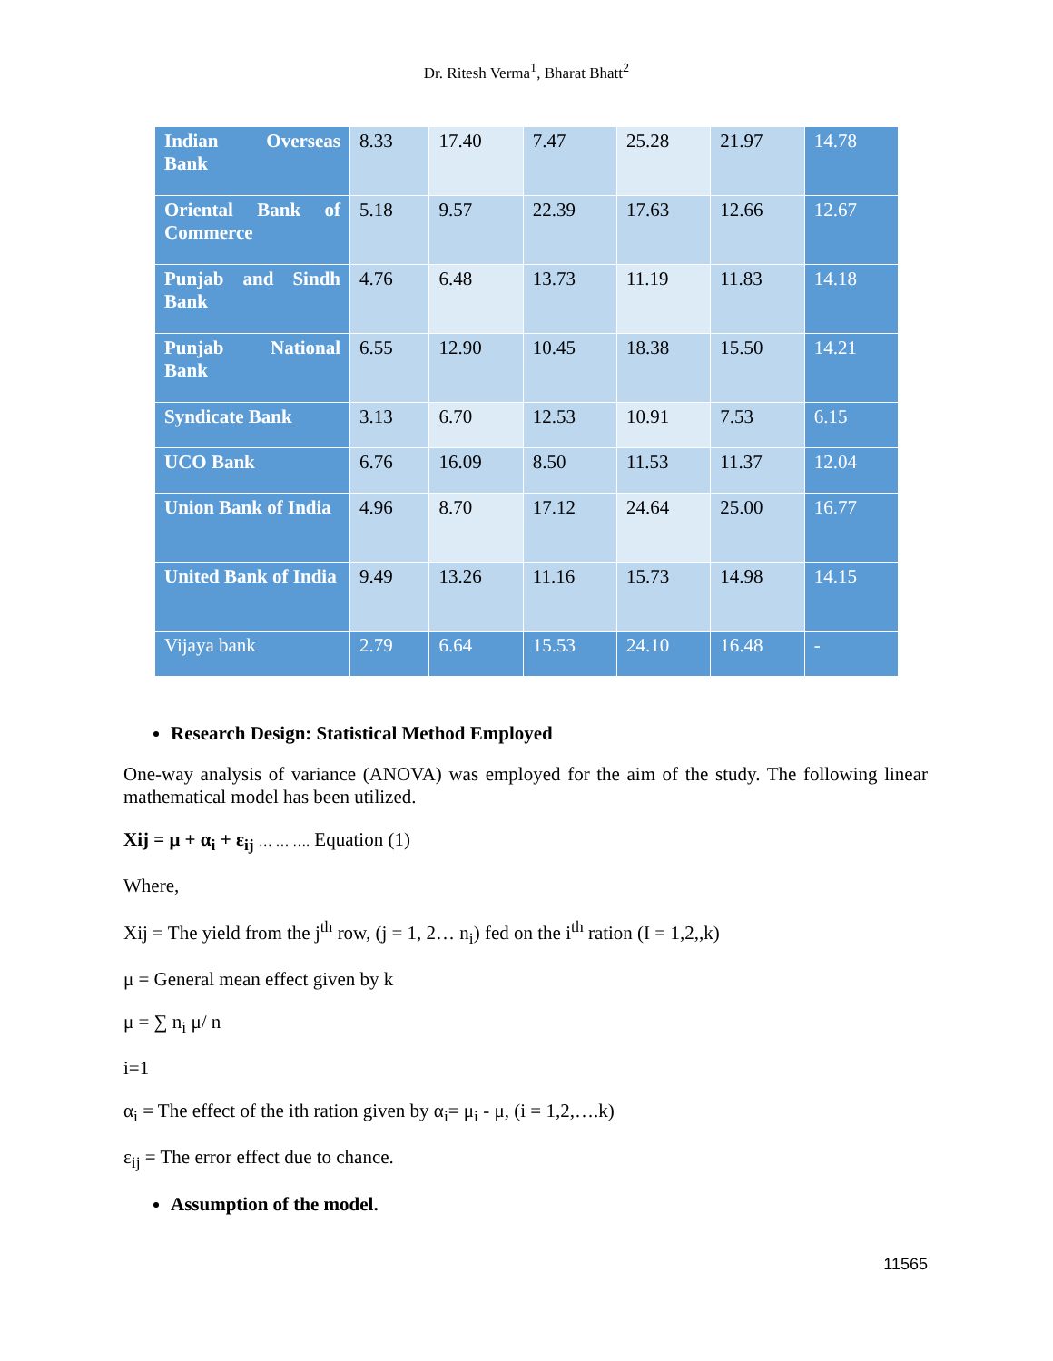Dr. Ritesh Verma<sup>1</sup>, Bharat Bhatt<sup>2</sup>
| Indian Overseas Bank | 8.33 | 17.40 | 7.47 | 25.28 | 21.97 | 14.78 |
| Oriental Bank of Commerce | 5.18 | 9.57 | 22.39 | 17.63 | 12.66 | 12.67 |
| Punjab and Sindh Bank | 4.76 | 6.48 | 13.73 | 11.19 | 11.83 | 14.18 |
| Punjab National Bank | 6.55 | 12.90 | 10.45 | 18.38 | 15.50 | 14.21 |
| Syndicate Bank | 3.13 | 6.70 | 12.53 | 10.91 | 7.53 | 6.15 |
| UCO Bank | 6.76 | 16.09 | 8.50 | 11.53 | 11.37 | 12.04 |
| Union Bank of India | 4.96 | 8.70 | 17.12 | 24.64 | 25.00 | 16.77 |
| United Bank of India | 9.49 | 13.26 | 11.16 | 15.73 | 14.98 | 14.15 |
| Vijaya bank | 2.79 | 6.64 | 15.53 | 24.10 | 16.48 | - |
Research Design: Statistical Method Employed
One-way analysis of variance (ANOVA) was employed for the aim of the study. The following linear mathematical model has been utilized.
Xij = μ + α<sub>i</sub> + ε<sub>ij</sub> … … …. Equation (1)
Where,
Xij = The yield from the j<sup>th</sup> row, (j = 1, 2… n<sub>i</sub>) fed on the i<sup>th</sup> ration (I = 1,2,,k)
μ = General mean effect given by k
μ = ∑ n<sub>i</sub> μ/ n
i=1
α<sub>i</sub> = The effect of the ith ration given by α<sub>i</sub>= μ<sub>i</sub> - μ, (i = 1,2,….k)
ε<sub>ij</sub> = The error effect due to chance.
Assumption of the model.
11565